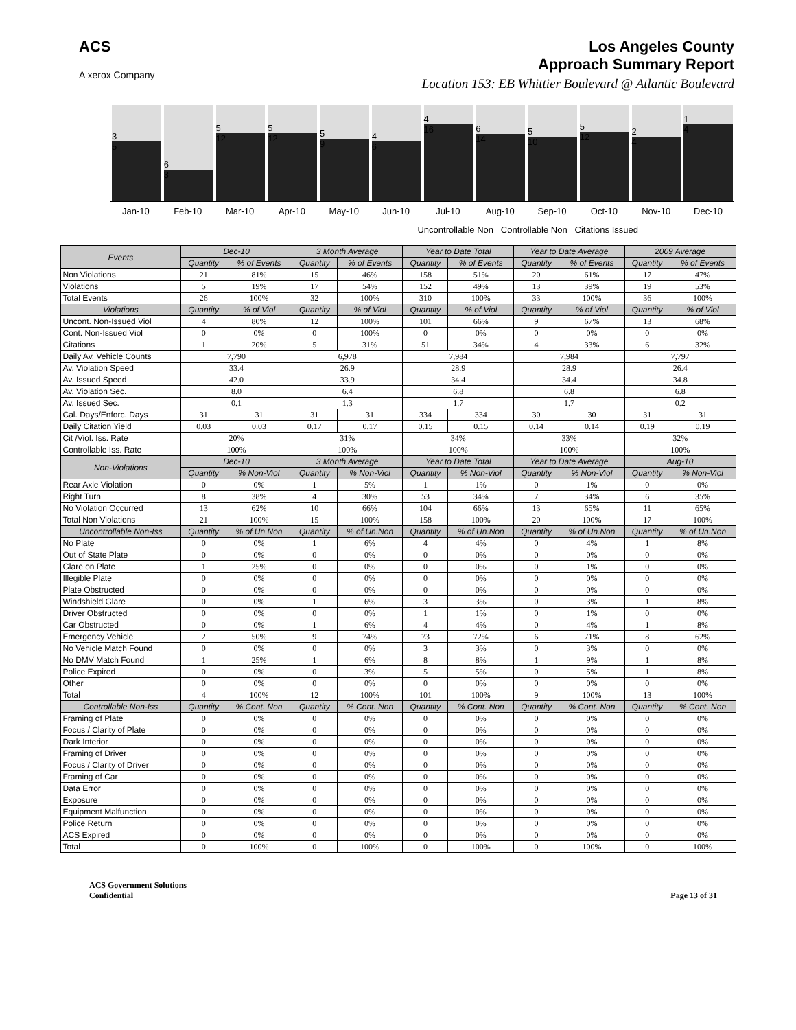ACS
A xerox Company
Los Angeles County
Approach Summary Report
Location 153: EB Whittier Boulevard @ Atlantic Boulevard
3
5
6
3
5
12
5
12
5
9
4
6
4
16
6
14
5
10
5
12
2
4
1
4
Jan-10 Feb-10 Mar-10 Apr-10 May-10 Jun-10 Jul-10 Aug-10 Sep-10 Oct-10 Nov-10 Dec-10
Uncontrollable Non Controllable Non Citations Issued
| Events | Dec-10 | | 3 Month Average | | Year to Date Total | | Year to Date Average | | 2009 Average | |
| --- | --- | --- | --- | --- | --- | --- | --- | --- | --- | --- |
| | Quantity | % of Events | Quantity | % of Events | Quantity | % of Events | Quantity | % of Events | Quantity | % of Events |
| Non Violations | 21 | 81% | 15 | 46% | 158 | 51% | 20 | 61% | 17 | 47% |
| Violations | 5 | 19% | 17 | 54% | 152 | 49% | 13 | 39% | 19 | 53% |
| Total Events | 26 | 100% | 32 | 100% | 310 | 100% | 33 | 100% | 36 | 100% |
| Violations | Quantity | % of Viol | Quantity | % of Viol | Quantity | % of Viol | Quantity | % of Viol | Quantity | % of Viol |
| Uncont. Non-Issued Viol | 4 | 80% | 12 | 100% | 101 | 66% | 9 | 67% | 13 | 68% |
| Cont. Non-Issued Viol | 0 | 0% | 0 | 100% | 0 | 0% | 0 | 0% | 0 | 0% |
| Citations | 1 | 20% | 5 | 31% | 51 | 34% | 4 | 33% | 6 | 32% |
| Daily Av. Vehicle Counts | 7,790 | | 6,978 | | 7,984 | | 7,984 | | 7,797 | |
| Av. Violation Speed | 33.4 | | 26.9 | | 28.9 | | 28.9 | | 26.4 | |
| Av. Issued Speed | 42.0 | | 33.9 | | 34.4 | | 34.4 | | 34.8 | |
| Av. Violation Sec. | 8.0 | | 6.4 | | 6.8 | | 6.8 | | 6.8 | |
| Av. Issued Sec. | 0.1 | | 1.3 | | 1.7 | | 1.7 | | 0.2 | |
| Cal. Days/Enforc. Days | 31 | 31 | 31 | 31 | 334 | 334 | 30 | 30 | 31 | 31 |
| Daily Citation Yield | 0.03 | 0.03 | 0.17 | 0.17 | 0.15 | 0.15 | 0.14 | 0.14 | 0.19 | 0.19 |
| Cit /Viol. Iss. Rate | 20% | | 31% | | 34% | | 33% | | 32% | |
| Controllable Iss. Rate | 100% | | 100% | | 100% | | 100% | | 100% | |
| Non-Violations | Dec-10 | | 3 Month Average | | Year to Date Total | | Year to Date Average | | Aug-10 | |
| | Quantity | % Non-Viol | Quantity | % Non-Viol | Quantity | % Non-Viol | Quantity | % Non-Viol | Quantity | % Non-Viol |
| Rear Axle Violation | 0 | 0% | 1 | 5% | 1 | 1% | 0 | 1% | 0 | 0% |
| Right Turn | 8 | 38% | 4 | 30% | 53 | 34% | 7 | 34% | 6 | 35% |
| No Violation Occurred | 13 | 62% | 10 | 66% | 104 | 66% | 13 | 65% | 11 | 65% |
| Total Non Violations | 21 | 100% | 15 | 100% | 158 | 100% | 20 | 100% | 17 | 100% |
| Uncontrollable Non-Iss | Quantity | % of Un.Non | Quantity | % of Un.Non | Quantity | % of Un.Non | Quantity | % of Un.Non | Quantity | % of Un.Non |
| No Plate | 0 | 0% | 1 | 6% | 4 | 4% | 0 | 4% | 1 | 8% |
| Out of State Plate | 0 | 0% | 0 | 0% | 0 | 0% | 0 | 0% | 0 | 0% |
| Glare on Plate | 1 | 25% | 0 | 0% | 0 | 0% | 0 | 1% | 0 | 0% |
| Illegible Plate | 0 | 0% | 0 | 0% | 0 | 0% | 0 | 0% | 0 | 0% |
| Plate Obstructed | 0 | 0% | 0 | 0% | 0 | 0% | 0 | 0% | 0 | 0% |
| Windshield Glare | 0 | 0% | 1 | 6% | 3 | 3% | 0 | 3% | 1 | 8% |
| Driver Obstructed | 0 | 0% | 0 | 0% | 1 | 1% | 0 | 1% | 0 | 0% |
| Car Obstructed | 0 | 0% | 1 | 6% | 4 | 4% | 0 | 4% | 1 | 8% |
| Emergency Vehicle | 2 | 50% | 9 | 74% | 73 | 72% | 6 | 71% | 8 | 62% |
| No Vehicle Match Found | 0 | 0% | 0 | 0% | 3 | 3% | 0 | 3% | 0 | 0% |
| No DMV Match Found | 1 | 25% | 1 | 6% | 8 | 8% | 1 | 9% | 1 | 8% |
| Police Expired | 0 | 0% | 0 | 3% | 5 | 5% | 0 | 5% | 1 | 8% |
| Other | 0 | 0% | 0 | 0% | 0 | 0% | 0 | 0% | 0 | 0% |
| Total | 4 | 100% | 12 | 100% | 101 | 100% | 9 | 100% | 13 | 100% |
| Controllable Non-Iss | Quantity | % Cont. Non | Quantity | % Cont. Non | Quantity | % Cont. Non | Quantity | % Cont. Non | Quantity | % Cont. Non |
| Framing of Plate | 0 | 0% | 0 | 0% | 0 | 0% | 0 | 0% | 0 | 0% |
| Focus / Clarity of Plate | 0 | 0% | 0 | 0% | 0 | 0% | 0 | 0% | 0 | 0% |
| Dark Interior | 0 | 0% | 0 | 0% | 0 | 0% | 0 | 0% | 0 | 0% |
| Framing of Driver | 0 | 0% | 0 | 0% | 0 | 0% | 0 | 0% | 0 | 0% |
| Focus / Clarity of Driver | 0 | 0% | 0 | 0% | 0 | 0% | 0 | 0% | 0 | 0% |
| Framing of Car | 0 | 0% | 0 | 0% | 0 | 0% | 0 | 0% | 0 | 0% |
| Data Error | 0 | 0% | 0 | 0% | 0 | 0% | 0 | 0% | 0 | 0% |
| Exposure | 0 | 0% | 0 | 0% | 0 | 0% | 0 | 0% | 0 | 0% |
| Equipment Malfunction | 0 | 0% | 0 | 0% | 0 | 0% | 0 | 0% | 0 | 0% |
| Police Return | 0 | 0% | 0 | 0% | 0 | 0% | 0 | 0% | 0 | 0% |
| ACS Expired | 0 | 0% | 0 | 0% | 0 | 0% | 0 | 0% | 0 | 0% |
| Total | 0 | 100% | 0 | 100% | 0 | 100% | 0 | 100% | 0 | 100% |
ACS Government Solutions
Confidential
Page 13 of 31